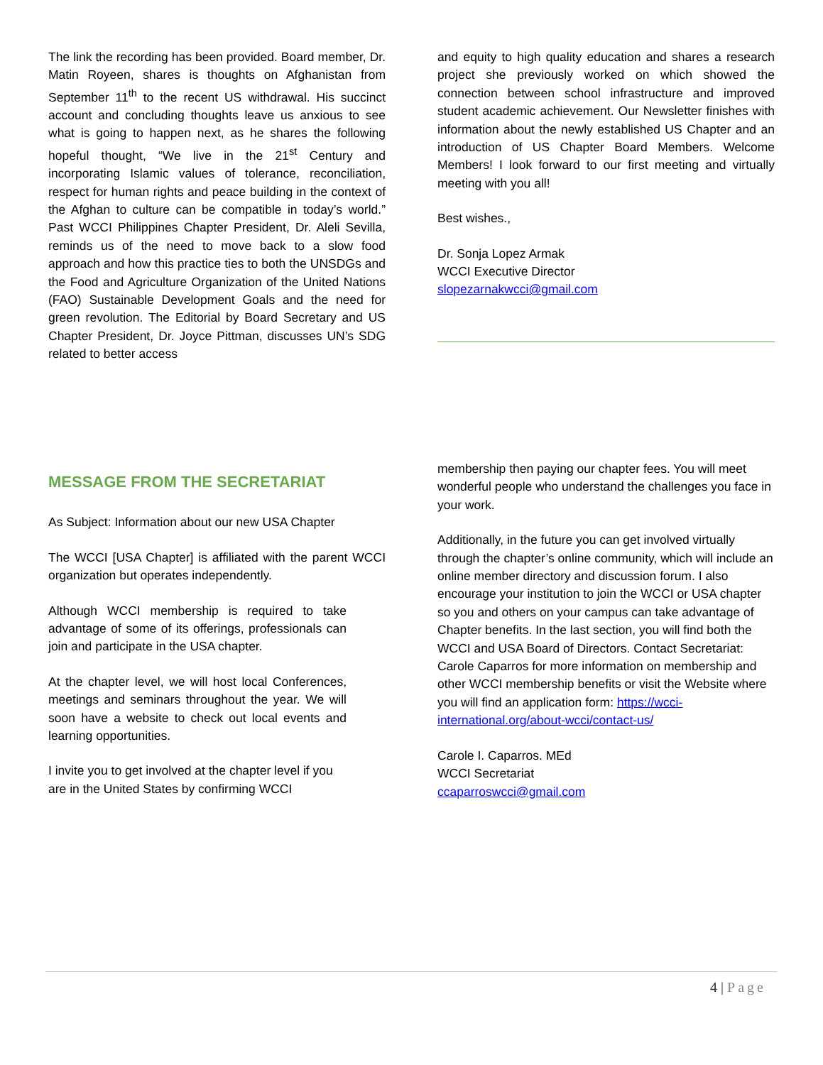The link the recording has been provided. Board member, Dr. Matin Royeen, shares is thoughts on Afghanistan from September 11<sup>th</sup> to the recent US withdrawal. His succinct account and concluding thoughts leave us anxious to see what is going to happen next, as he shares the following hopeful thought, “We live in the 21<sup>st</sup> Century and incorporating Islamic values of tolerance, reconciliation, respect for human rights and peace building in the context of the Afghan to culture can be compatible in today’s world.” Past WCCI Philippines Chapter President, Dr. Aleli Sevilla, reminds us of the need to move back to a slow food approach and how this practice ties to both the UNSDGs and the Food and Agriculture Organization of the United Nations (FAO) Sustainable Development Goals and the need for green revolution. The Editorial by Board Secretary and US Chapter President, Dr. Joyce Pittman, discusses UN’s SDG related to better access
and equity to high quality education and shares a research project she previously worked on which showed the connection between school infrastructure and improved student academic achievement. Our Newsletter finishes with information about the newly established US Chapter and an introduction of US Chapter Board Members. Welcome Members! I look forward to our first meeting and virtually meeting with you all!
Best wishes.,
Dr. Sonja Lopez Armak
WCCI Executive Director
slopezarnakwcci@gmail.com
MESSAGE FROM THE SECRETARIAT
As Subject: Information about our new USA Chapter
The WCCI [USA Chapter] is affiliated with the parent WCCI organization but operates independently.
Although WCCI membership is required to take advantage of some of its offerings, professionals can join and participate in the USA chapter.
At the chapter level, we will host local Conferences, meetings and seminars throughout the year. We will soon have a website to check out local events and learning opportunities.
I invite you to get involved at the chapter level if you are in the United States by confirming WCCI
membership then paying our chapter fees. You will meet wonderful people who understand the challenges you face in your work.
Additionally, in the future you can get involved virtually through the chapter’s online community, which will include an online member directory and discussion forum. I also encourage your institution to join the WCCI or USA chapter so you and others on your campus can take advantage of Chapter benefits. In the last section, you will find both the WCCI and USA Board of Directors. Contact Secretariat: Carole Caparros for more information on membership and other WCCI membership benefits or visit the Website where you will find an application form: https://wcci-international.org/about-wcci/contact-us/
Carole I. Caparros. MEd
WCCI Secretariat
ccaparroswcci@gmail.com
4 | Page